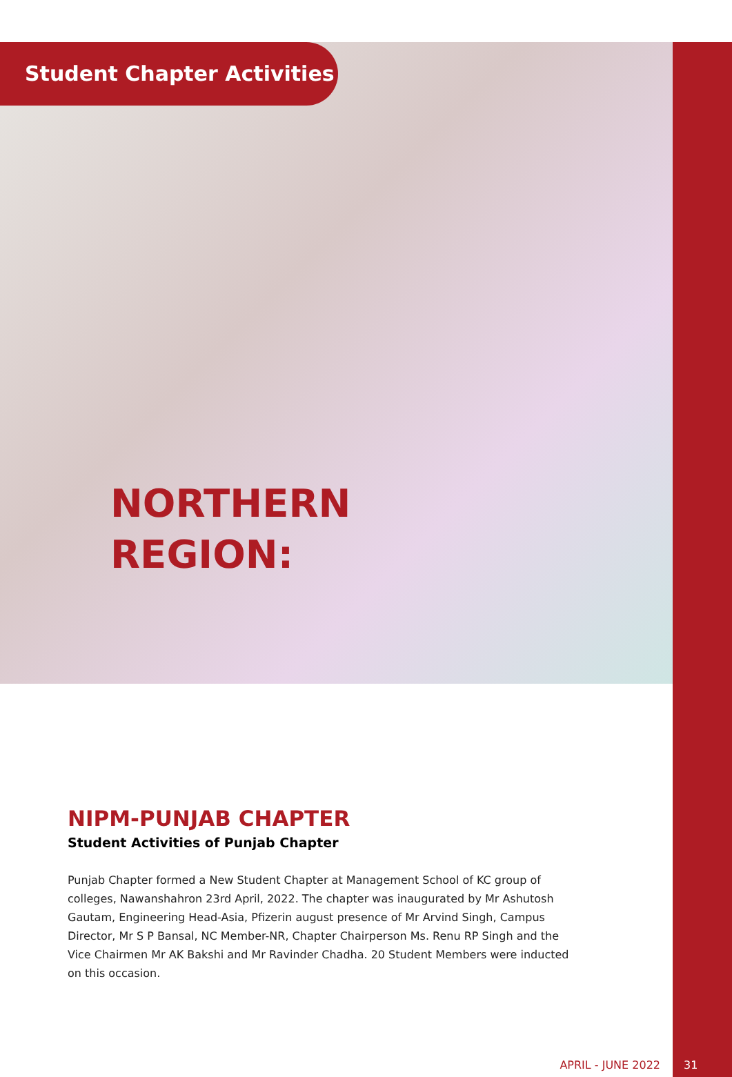Student Chapter Activities
NORTHERN
REGION:
NIPM-PUNJAB CHAPTER
Student Activities of Punjab Chapter
Punjab Chapter formed a New Student Chapter at Management School of KC group of colleges, Nawanshahron 23rd April, 2022. The chapter was inaugurated by Mr Ashutosh Gautam, Engineering Head-Asia, Pfizerin august presence of Mr Arvind Singh, Campus Director, Mr S P Bansal, NC Member-NR, Chapter Chairperson Ms. Renu RP Singh and the Vice Chairmen Mr AK Bakshi and Mr Ravinder Chadha. 20 Student Members were inducted on this occasion.
APRIL - JUNE 2022 31